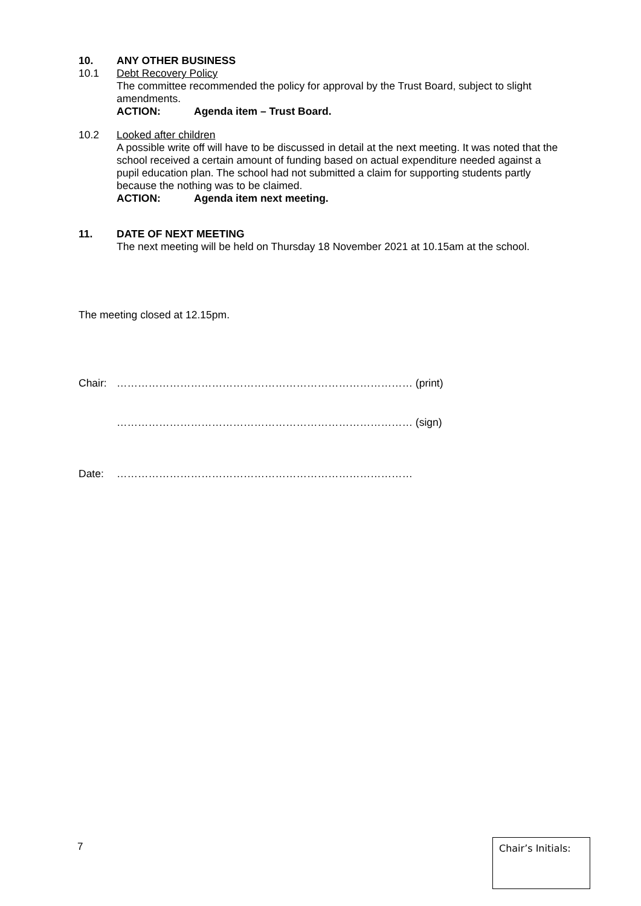10. ANY OTHER BUSINESS
10.1 Debt Recovery Policy
The committee recommended the policy for approval by the Trust Board, subject to slight amendments.
ACTION: Agenda item – Trust Board.
10.2 Looked after children
A possible write off will have to be discussed in detail at the next meeting. It was noted that the school received a certain amount of funding based on actual expenditure needed against a pupil education plan. The school had not submitted a claim for supporting students partly because the nothing was to be claimed.
ACTION: Agenda item next meeting.
11. DATE OF NEXT MEETING
The next meeting will be held on Thursday 18 November 2021 at 10.15am at the school.
The meeting closed at 12.15pm.
Chair: ………………………………………………………………………… (print)
………………………………………………………………………… (sign)
Date: …………………………………………………………………………
7
Chair’s Initials: